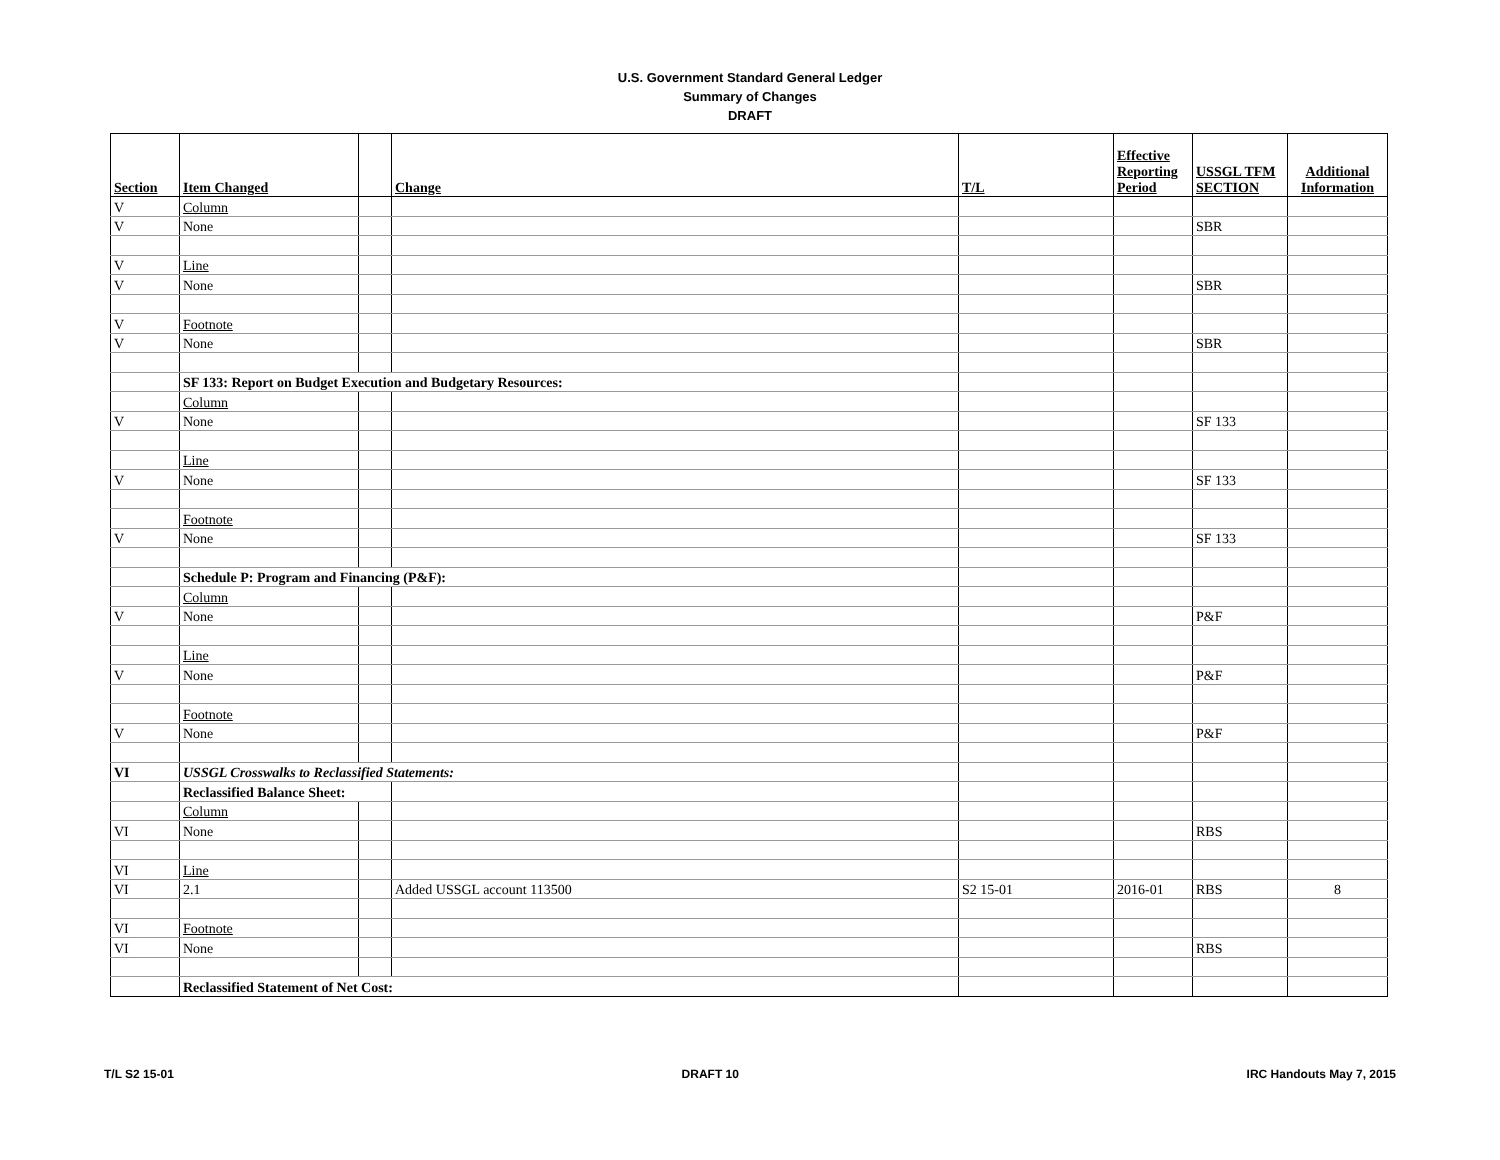U.S. Government Standard General Ledger
Summary of Changes
DRAFT
| Section | Item Changed | | Change | T/L | Effective Reporting Period | USSGL TFM SECTION | Additional Information |
| --- | --- | --- | --- | --- | --- | --- | --- |
| V | Column | | | | | | |
| V | None | | | | | SBR | |
| V | Line | | | | | | |
| V | None | | | | | SBR | |
| V | Footnote | | | | | | |
| V | None | | | | | SBR | |
| | SF 133: Report on Budget Execution and Budgetary Resources: | | | | | | |
| | Column | | | | | | |
| V | None | | | | | SF 133 | |
| | Line | | | | | | |
| V | None | | | | | SF 133 | |
| | Footnote | | | | | | |
| V | None | | | | | SF 133 | |
| | Schedule P: Program and Financing (P&F): | | | | | | |
| | Column | | | | | | |
| V | None | | | | | P&F | |
| | Line | | | | | | |
| V | None | | | | | P&F | |
| | Footnote | | | | | | |
| V | None | | | | | P&F | |
| VI | USSGL Crosswalks to Reclassified Statements: | | | | | | |
| | Reclassified Balance Sheet: | | | | | | |
| | Column | | | | | | |
| VI | None | | | | | RBS | |
| VI | Line | | | | | | |
| VI | 2.1 | | Added USSGL account 113500 | S2 15-01 | 2016-01 | RBS | 8 |
| VI | Footnote | | | | | | |
| VI | None | | | | | RBS | |
| | Reclassified Statement of Net Cost: | | | | | | |
T/L S2 15-01 DRAFT 10 IRC Handouts May 7, 2015